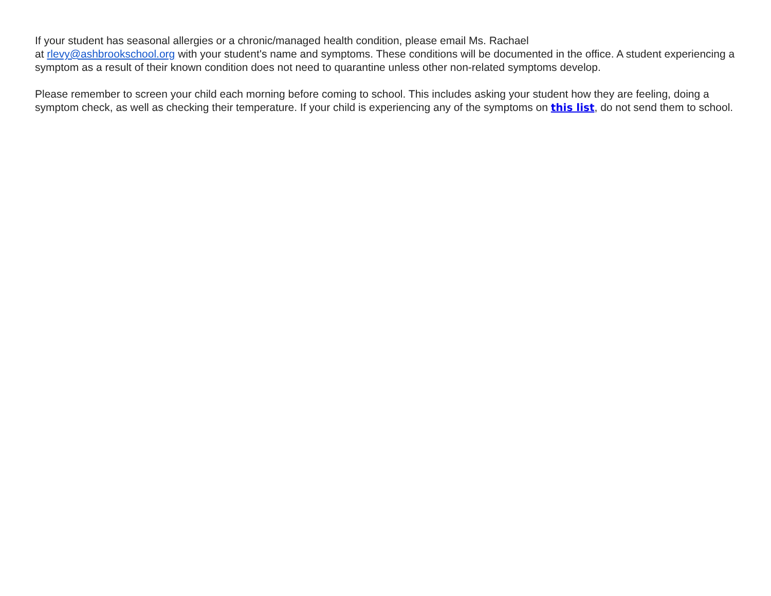If your student has seasonal allergies or a chronic/managed health condition, please email Ms. Rachael
at rlevy@ashbrookschool.org with your student's name and symptoms. These conditions will be documented in the office. A student experiencing a symptom as a result of their known condition does not need to quarantine unless other non-related symptoms develop.
Please remember to screen your child each morning before coming to school. This includes asking your student how they are feeling, doing a symptom check, as well as checking their temperature. If your child is experiencing any of the symptoms on this list, do not send them to school.